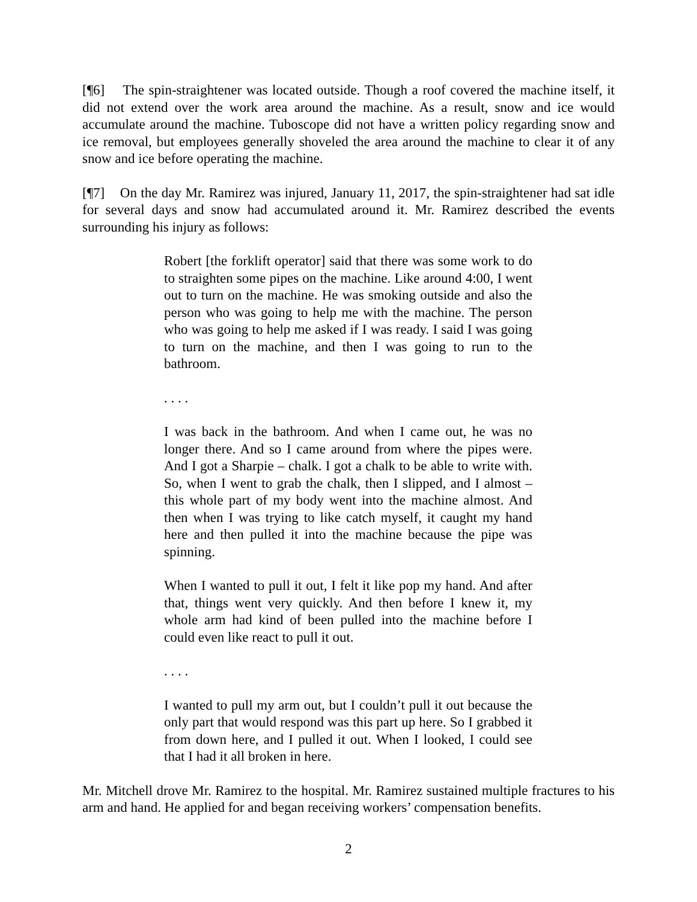[¶6] The spin-straightener was located outside. Though a roof covered the machine itself, it did not extend over the work area around the machine. As a result, snow and ice would accumulate around the machine. Tuboscope did not have a written policy regarding snow and ice removal, but employees generally shoveled the area around the machine to clear it of any snow and ice before operating the machine.
[¶7] On the day Mr. Ramirez was injured, January 11, 2017, the spin-straightener had sat idle for several days and snow had accumulated around it. Mr. Ramirez described the events surrounding his injury as follows:
Robert [the forklift operator] said that there was some work to do to straighten some pipes on the machine. Like around 4:00, I went out to turn on the machine. He was smoking outside and also the person who was going to help me with the machine. The person who was going to help me asked if I was ready. I said I was going to turn on the machine, and then I was going to run to the bathroom.
. . . .
I was back in the bathroom. And when I came out, he was no longer there. And so I came around from where the pipes were. And I got a Sharpie – chalk. I got a chalk to be able to write with. So, when I went to grab the chalk, then I slipped, and I almost – this whole part of my body went into the machine almost. And then when I was trying to like catch myself, it caught my hand here and then pulled it into the machine because the pipe was spinning.
When I wanted to pull it out, I felt it like pop my hand. And after that, things went very quickly. And then before I knew it, my whole arm had kind of been pulled into the machine before I could even like react to pull it out.
. . . .
I wanted to pull my arm out, but I couldn’t pull it out because the only part that would respond was this part up here. So I grabbed it from down here, and I pulled it out. When I looked, I could see that I had it all broken in here.
Mr. Mitchell drove Mr. Ramirez to the hospital. Mr. Ramirez sustained multiple fractures to his arm and hand. He applied for and began receiving workers’ compensation benefits.
2